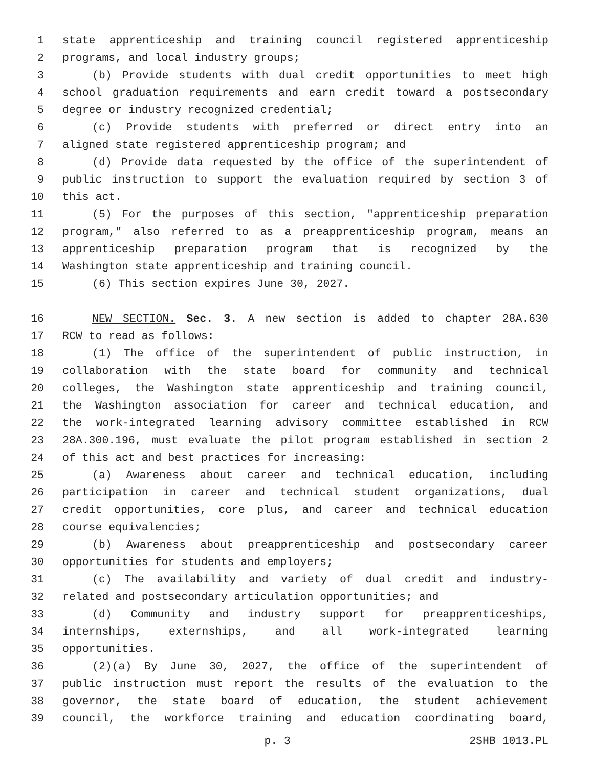1 state apprenticeship and training council registered apprenticeship
2 programs, and local industry groups;
3 (b) Provide students with dual credit opportunities to meet high
4 school graduation requirements and earn credit toward a postsecondary
5 degree or industry recognized credential;
6 (c) Provide students with preferred or direct entry into an
7 aligned state registered apprenticeship program; and
8 (d) Provide data requested by the office of the superintendent of
9 public instruction to support the evaluation required by section 3 of
10 this act.
11 (5) For the purposes of this section, "apprenticeship preparation
12 program," also referred to as a preapprenticeship program, means an
13 apprenticeship preparation program that is recognized by the
14 Washington state apprenticeship and training council.
15 (6) This section expires June 30, 2027.
16 NEW SECTION. Sec. 3. A new section is added to chapter 28A.630
17 RCW to read as follows:
18 (1) The office of the superintendent of public instruction, in
19 collaboration with the state board for community and technical
20 colleges, the Washington state apprenticeship and training council,
21 the Washington association for career and technical education, and
22 the work-integrated learning advisory committee established in RCW
23 28A.300.196, must evaluate the pilot program established in section 2
24 of this act and best practices for increasing:
25 (a) Awareness about career and technical education, including
26 participation in career and technical student organizations, dual
27 credit opportunities, core plus, and career and technical education
28 course equivalencies;
29 (b) Awareness about preapprenticeship and postsecondary career
30 opportunities for students and employers;
31 (c) The availability and variety of dual credit and industry-
32 related and postsecondary articulation opportunities; and
33 (d) Community and industry support for preapprenticeships,
34 internships, externships, and all work-integrated learning
35 opportunities.
36 (2)(a) By June 30, 2027, the office of the superintendent of
37 public instruction must report the results of the evaluation to the
38 governor, the state board of education, the student achievement
39 council, the workforce training and education coordinating board,
p. 3 2SHB 1013.PL